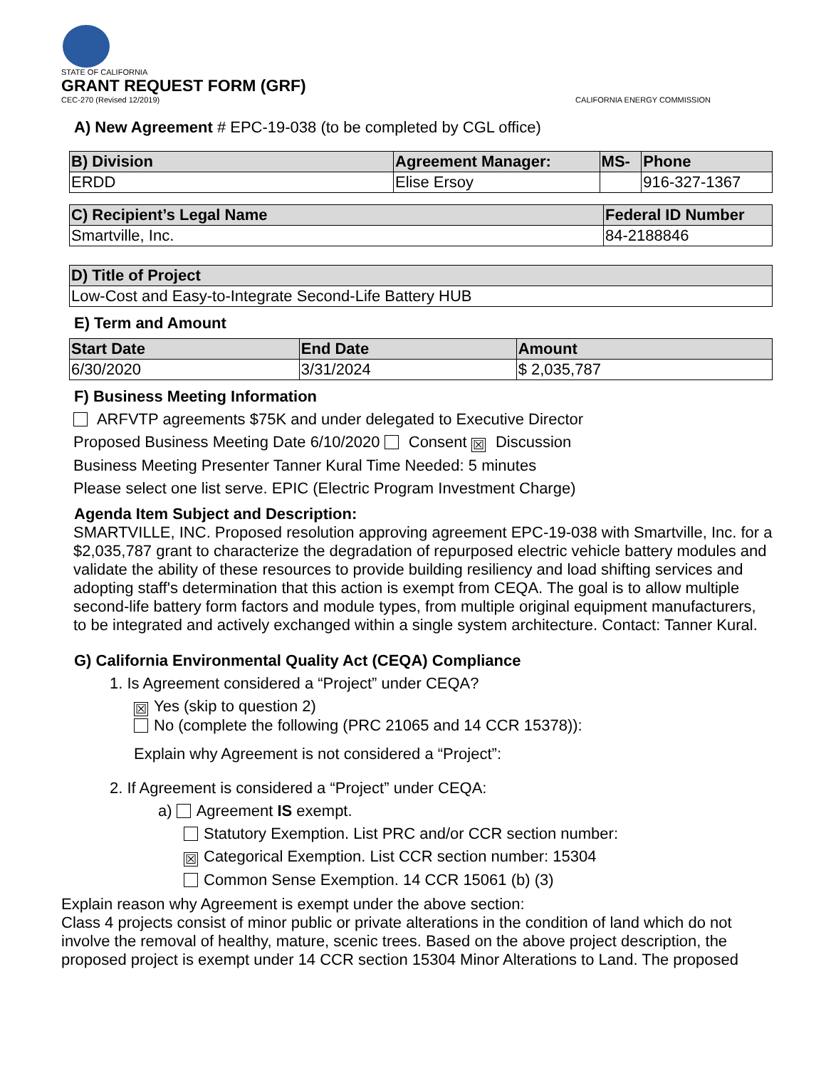STATE OF CALIFORNIA
GRANT REQUEST FORM (GRF)
CEC-270 (Revised 12/2019) CALIFORNIA ENERGY COMMISSION
A) New Agreement # EPC-19-038 (to be completed by CGL office)
| B) Division | Agreement Manager: | MS- | Phone |
| --- | --- | --- | --- |
| ERDD | Elise Ersoy | | 916-327-1367 |
| C) Recipient’s Legal Name | Federal ID Number |
| --- | --- |
| Smartville, Inc. | 84-2188846 |
| D) Title of Project |
| --- |
| Low-Cost and Easy-to-Integrate Second-Life Battery HUB |
E) Term and Amount
| Start Date | End Date | Amount |
| --- | --- | --- |
| 6/30/2020 | 3/31/2024 | $ 2,035,787 |
F) Business Meeting Information
ARFVTP agreements $75K and under delegated to Executive Director
Proposed Business Meeting Date 6/10/2020 Consent ☒ Discussion
Business Meeting Presenter Tanner Kural Time Needed: 5 minutes
Please select one list serve. EPIC (Electric Program Investment Charge)
Agenda Item Subject and Description:
SMARTVILLE, INC. Proposed resolution approving agreement EPC-19-038 with Smartville, Inc. for a $2,035,787 grant to characterize the degradation of repurposed electric vehicle battery modules and validate the ability of these resources to provide building resiliency and load shifting services and adopting staff's determination that this action is exempt from CEQA. The goal is to allow multiple second-life battery form factors and module types, from multiple original equipment manufacturers, to be integrated and actively exchanged within a single system architecture. Contact: Tanner Kural.
G) California Environmental Quality Act (CEQA) Compliance
1. Is Agreement considered a “Project” under CEQA?
☒ Yes (skip to question 2)
No (complete the following (PRC 21065 and 14 CCR 15378)):
Explain why Agreement is not considered a “Project”:
2. If Agreement is considered a “Project” under CEQA:
a) Agreement IS exempt.
Statutory Exemption. List PRC and/or CCR section number:
☒ Categorical Exemption. List CCR section number: 15304
Common Sense Exemption. 14 CCR 15061 (b) (3)
Explain reason why Agreement is exempt under the above section:
Class 4 projects consist of minor public or private alterations in the condition of land which do not involve the removal of healthy, mature, scenic trees. Based on the above project description, the proposed project is exempt under 14 CCR section 15304 Minor Alterations to Land. The proposed